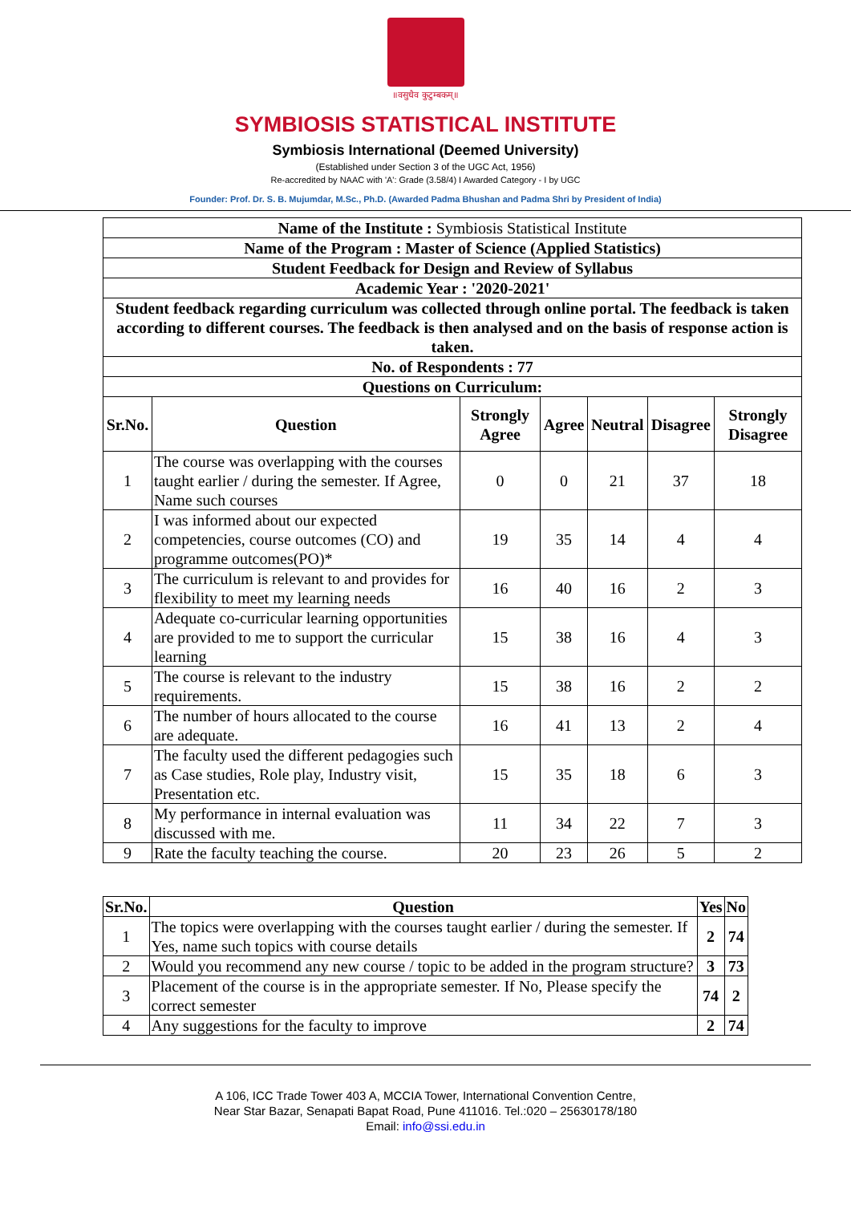॥वसुधैव कुटुम्बकम्॥
SYMBIOSIS STATISTICAL INSTITUTE
Symbiosis International (Deemed University)
(Established under Section 3 of the UGC Act, 1956)
Re-accredited by NAAC with 'A': Grade (3.58/4) I Awarded Category - I by UGC
Founder: Prof. Dr. S. B. Mujumdar, M.Sc., Ph.D. (Awarded Padma Bhushan and Padma Shri by President of India)
| Name of the Institute : Symbiosis Statistical Institute | | | | | | |
| Name of the Program : Master of Science (Applied Statistics) | | | | | | |
| Student Feedback for Design and Review of Syllabus | | | | | | |
| Academic Year : '2020-2021' | | | | | | |
| Student feedback regarding curriculum was collected through online portal. The feedback is taken according to different courses. The feedback is then analysed and on the basis of response action is taken. | | | | | | |
| No. of Respondents : 77 | | | | | | |
| Questions on Curriculum: | | | | | | |
| Sr.No. | Question | Strongly Agree | Agree | Neutral | Disagree | Strongly Disagree |
| 1 | The course was overlapping with the courses taught earlier / during the semester. If Agree, Name such courses | 0 | 0 | 21 | 37 | 18 |
| 2 | I was informed about our expected competencies, course outcomes (CO) and programme outcomes(PO)* | 19 | 35 | 14 | 4 | 4 |
| 3 | The curriculum is relevant to and provides for flexibility to meet my learning needs | 16 | 40 | 16 | 2 | 3 |
| 4 | Adequate co-curricular learning opportunities are provided to me to support the curricular learning | 15 | 38 | 16 | 4 | 3 |
| 5 | The course is relevant to the industry requirements. | 15 | 38 | 16 | 2 | 2 |
| 6 | The number of hours allocated to the course are adequate. | 16 | 41 | 13 | 2 | 4 |
| 7 | The faculty used the different pedagogies such as Case studies, Role play, Industry visit, Presentation etc. | 15 | 35 | 18 | 6 | 3 |
| 8 | My performance in internal evaluation was discussed with me. | 11 | 34 | 22 | 7 | 3 |
| 9 | Rate the faculty teaching the course. | 20 | 23 | 26 | 5 | 2 |
| Sr.No. | Question | Yes | No |
| --- | --- | --- | --- |
| 1 | The topics were overlapping with the courses taught earlier / during the semester. If Yes, name such topics with course details | 2 | 74 |
| 2 | Would you recommend any new course / topic to be added in the program structure? | 3 | 73 |
| 3 | Placement of the course is in the appropriate semester. If No, Please specify the correct semester | 74 | 2 |
| 4 | Any suggestions for the faculty to improve | 2 | 74 |
A 106, ICC Trade Tower 403 A, MCCIA Tower, International Convention Centre,
Near Star Bazar, Senapati Bapat Road, Pune 411016. Tel.:020 – 25630178/180
Email: info@ssi.edu.in